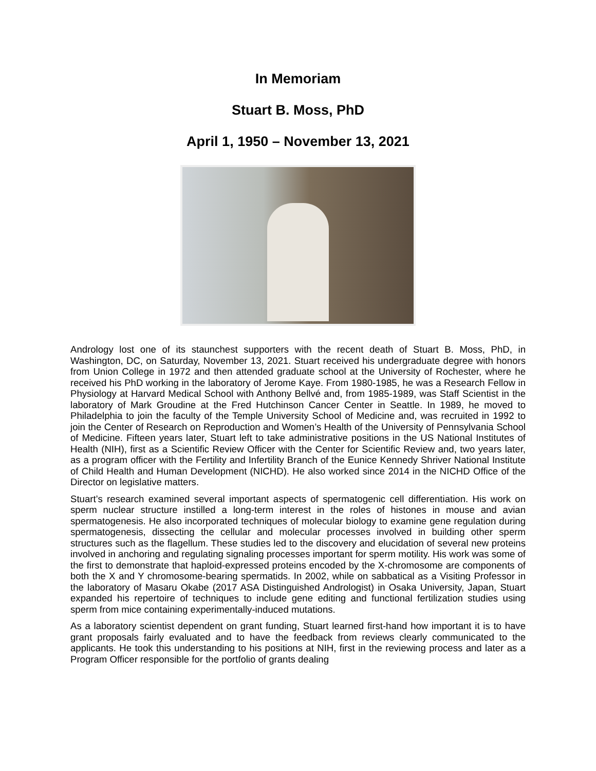In Memoriam
Stuart B. Moss, PhD
April 1, 1950 – November 13, 2021
Andrology lost one of its staunchest supporters with the recent death of Stuart B. Moss, PhD, in Washington, DC, on Saturday, November 13, 2021. Stuart received his undergraduate degree with honors from Union College in 1972 and then attended graduate school at the University of Rochester, where he received his PhD working in the laboratory of Jerome Kaye. From 1980-1985, he was a Research Fellow in Physiology at Harvard Medical School with Anthony Bellvé and, from 1985-1989, was Staff Scientist in the laboratory of Mark Groudine at the Fred Hutchinson Cancer Center in Seattle. In 1989, he moved to Philadelphia to join the faculty of the Temple University School of Medicine and, was recruited in 1992 to join the Center of Research on Reproduction and Women’s Health of the University of Pennsylvania School of Medicine. Fifteen years later, Stuart left to take administrative positions in the US National Institutes of Health (NIH), first as a Scientific Review Officer with the Center for Scientific Review and, two years later, as a program officer with the Fertility and Infertility Branch of the Eunice Kennedy Shriver National Institute of Child Health and Human Development (NICHD). He also worked since 2014 in the NICHD Office of the Director on legislative matters.
Stuart’s research examined several important aspects of spermatogenic cell differentiation. His work on sperm nuclear structure instilled a long-term interest in the roles of histones in mouse and avian spermatogenesis. He also incorporated techniques of molecular biology to examine gene regulation during spermatogenesis, dissecting the cellular and molecular processes involved in building other sperm structures such as the flagellum. These studies led to the discovery and elucidation of several new proteins involved in anchoring and regulating signaling processes important for sperm motility. His work was some of the first to demonstrate that haploid-expressed proteins encoded by the X-chromosome are components of both the X and Y chromosome-bearing spermatids. In 2002, while on sabbatical as a Visiting Professor in the laboratory of Masaru Okabe (2017 ASA Distinguished Andrologist) in Osaka University, Japan, Stuart expanded his repertoire of techniques to include gene editing and functional fertilization studies using sperm from mice containing experimentally-induced mutations.
As a laboratory scientist dependent on grant funding, Stuart learned first-hand how important it is to have grant proposals fairly evaluated and to have the feedback from reviews clearly communicated to the applicants. He took this understanding to his positions at NIH, first in the reviewing process and later as a Program Officer responsible for the portfolio of grants dealing